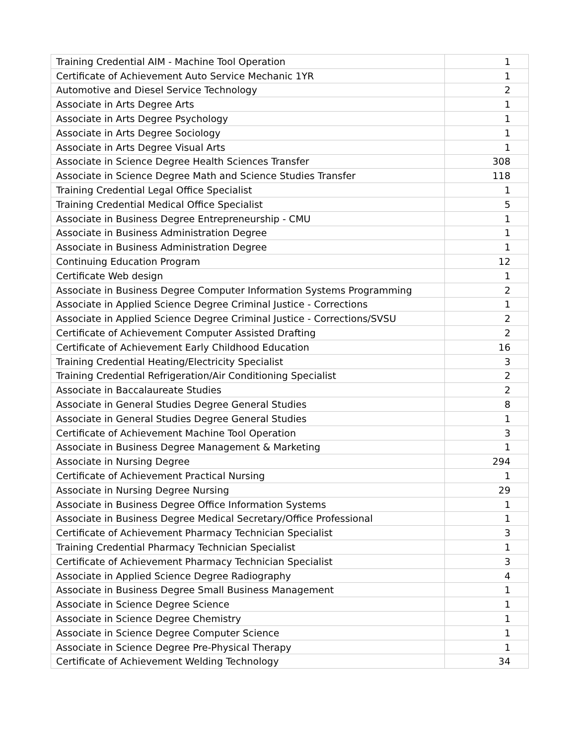| Training Credential AIM - Machine Tool Operation | 1 |
| Certificate of Achievement Auto Service Mechanic 1YR | 1 |
| Automotive and Diesel Service Technology | 2 |
| Associate in Arts Degree Arts | 1 |
| Associate in Arts Degree Psychology | 1 |
| Associate in Arts Degree Sociology | 1 |
| Associate in Arts Degree Visual Arts | 1 |
| Associate in Science Degree Health Sciences Transfer | 308 |
| Associate in Science Degree Math and Science Studies Transfer | 118 |
| Training Credential Legal Office Specialist | 1 |
| Training Credential Medical Office Specialist | 5 |
| Associate in Business Degree Entrepreneurship - CMU | 1 |
| Associate in Business Administration Degree | 1 |
| Associate in Business Administration Degree | 1 |
| Continuing Education Program | 12 |
| Certificate Web design | 1 |
| Associate in Business Degree Computer Information Systems Programming | 2 |
| Associate in Applied Science Degree Criminal Justice - Corrections | 1 |
| Associate in Applied Science Degree Criminal Justice - Corrections/SVSU | 2 |
| Certificate of Achievement Computer Assisted Drafting | 2 |
| Certificate of Achievement Early Childhood Education | 16 |
| Training Credential Heating/Electricity Specialist | 3 |
| Training Credential Refrigeration/Air Conditioning Specialist | 2 |
| Associate in Baccalaureate Studies | 2 |
| Associate in General Studies Degree General Studies | 8 |
| Associate in General Studies Degree General Studies | 1 |
| Certificate of Achievement Machine Tool Operation | 3 |
| Associate in Business Degree Management & Marketing | 1 |
| Associate in Nursing Degree | 294 |
| Certificate of Achievement Practical Nursing | 1 |
| Associate in Nursing Degree Nursing | 29 |
| Associate in Business Degree Office Information Systems | 1 |
| Associate in Business Degree Medical Secretary/Office Professional | 1 |
| Certificate of Achievement Pharmacy Technician Specialist | 3 |
| Training Credential Pharmacy Technician Specialist | 1 |
| Certificate of Achievement Pharmacy Technician Specialist | 3 |
| Associate in Applied Science Degree Radiography | 4 |
| Associate in Business Degree Small Business Management | 1 |
| Associate in Science Degree Science | 1 |
| Associate in Science Degree Chemistry | 1 |
| Associate in Science Degree Computer Science | 1 |
| Associate in Science Degree Pre-Physical Therapy | 1 |
| Certificate of Achievement Welding Technology | 34 |